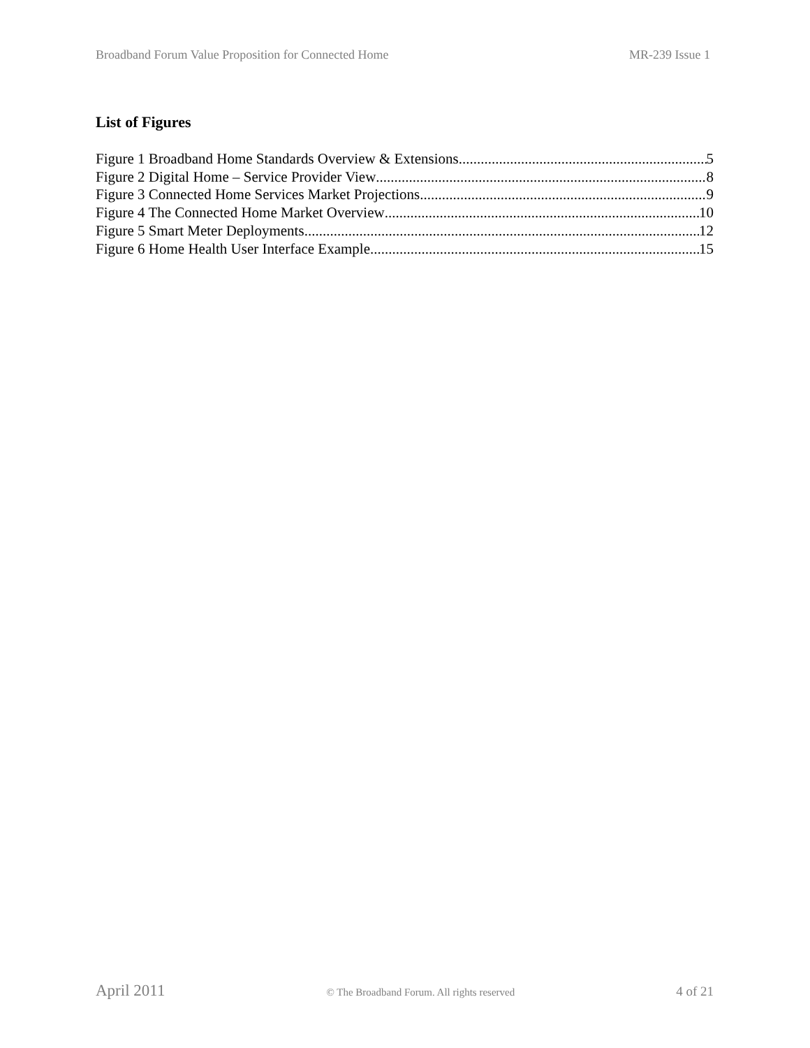Broadband Forum Value Proposition for Connected Home MR-239 Issue 1
List of Figures
Figure 1 Broadband Home Standards Overview & Extensions 5
Figure 2 Digital Home – Service Provider View 8
Figure 3 Connected Home Services Market Projections 9
Figure 4 The Connected Home Market Overview 10
Figure 5 Smart Meter Deployments 12
Figure 6 Home Health User Interface Example 15
April 2011 © The Broadband Forum. All rights reserved 4 of 21